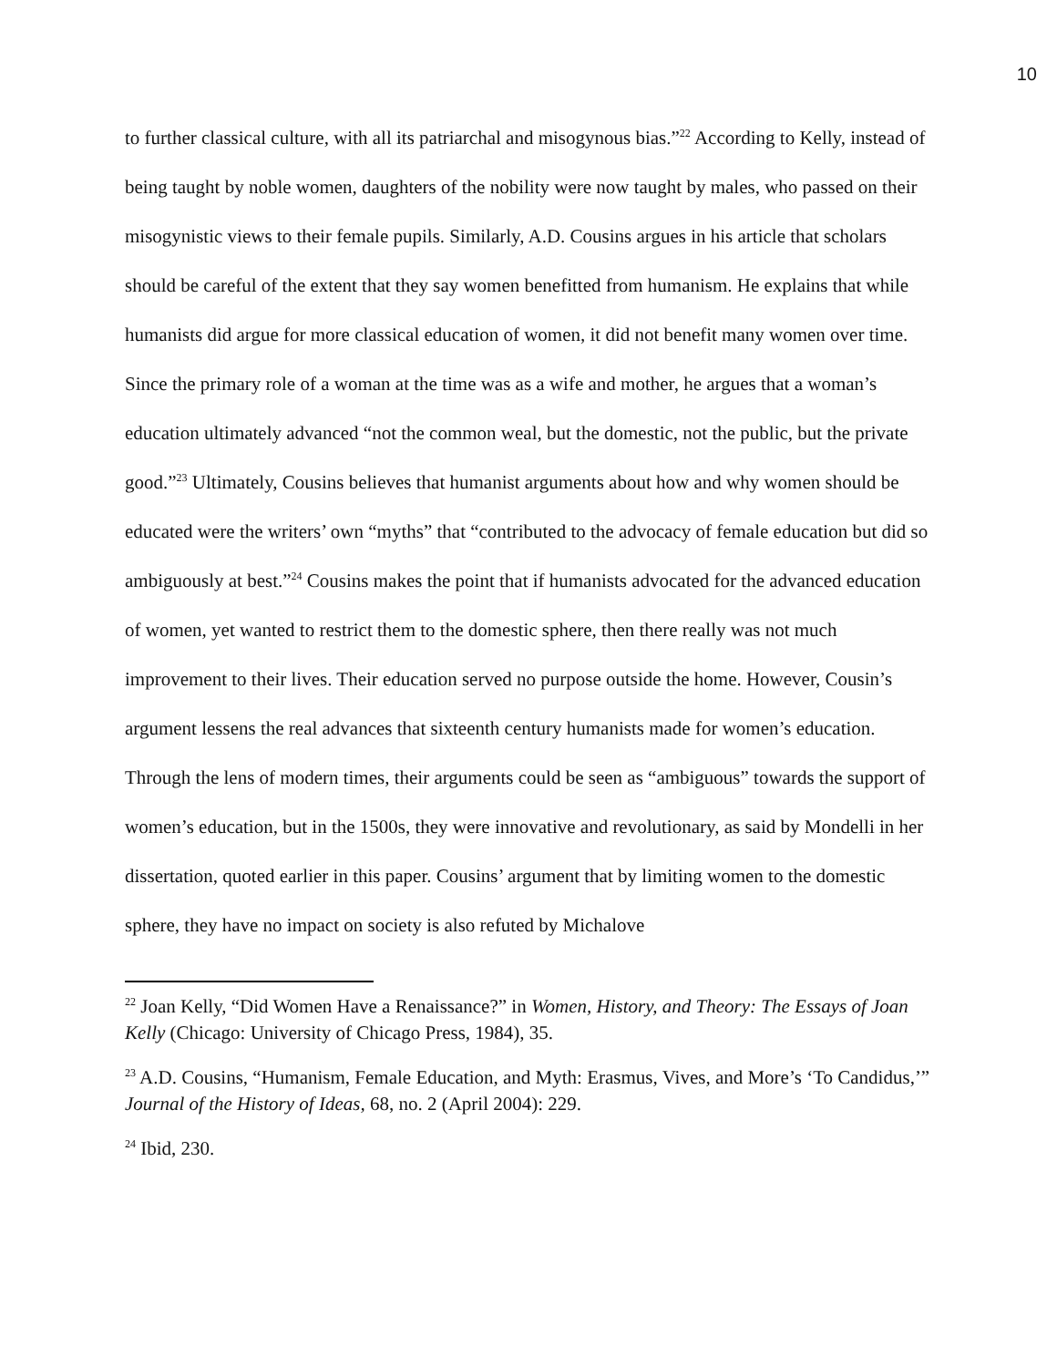10
to further classical culture, with all its patriarchal and misogynous bias.”<sup>22</sup> According to Kelly, instead of being taught by noble women, daughters of the nobility were now taught by males, who passed on their misogynistic views to their female pupils. Similarly, A.D. Cousins argues in his article that scholars should be careful of the extent that they say women benefitted from humanism. He explains that while humanists did argue for more classical education of women, it did not benefit many women over time. Since the primary role of a woman at the time was as a wife and mother, he argues that a woman’s education ultimately advanced “not the common weal, but the domestic, not the public, but the private good.”<sup>23</sup> Ultimately, Cousins believes that humanist arguments about how and why women should be educated were the writers’ own “myths” that “contributed to the advocacy of female education but did so ambiguously at best.”<sup>24</sup> Cousins makes the point that if humanists advocated for the advanced education of women, yet wanted to restrict them to the domestic sphere, then there really was not much improvement to their lives. Their education served no purpose outside the home. However, Cousin’s argument lessens the real advances that sixteenth century humanists made for women’s education. Through the lens of modern times, their arguments could be seen as “ambiguous” towards the support of women’s education, but in the 1500s, they were innovative and revolutionary, as said by Mondelli in her dissertation, quoted earlier in this paper. Cousins’ argument that by limiting women to the domestic sphere, they have no impact on society is also refuted by Michalove
<sup>22</sup> Joan Kelly, “Did Women Have a Renaissance?” in Women, History, and Theory: The Essays of Joan Kelly (Chicago: University of Chicago Press, 1984), 35.
<sup>23</sup> A.D. Cousins, “Humanism, Female Education, and Myth: Erasmus, Vives, and More’s ‘To Candidus,’” Journal of the History of Ideas, 68, no. 2 (April 2004): 229.
<sup>24</sup> Ibid, 230.